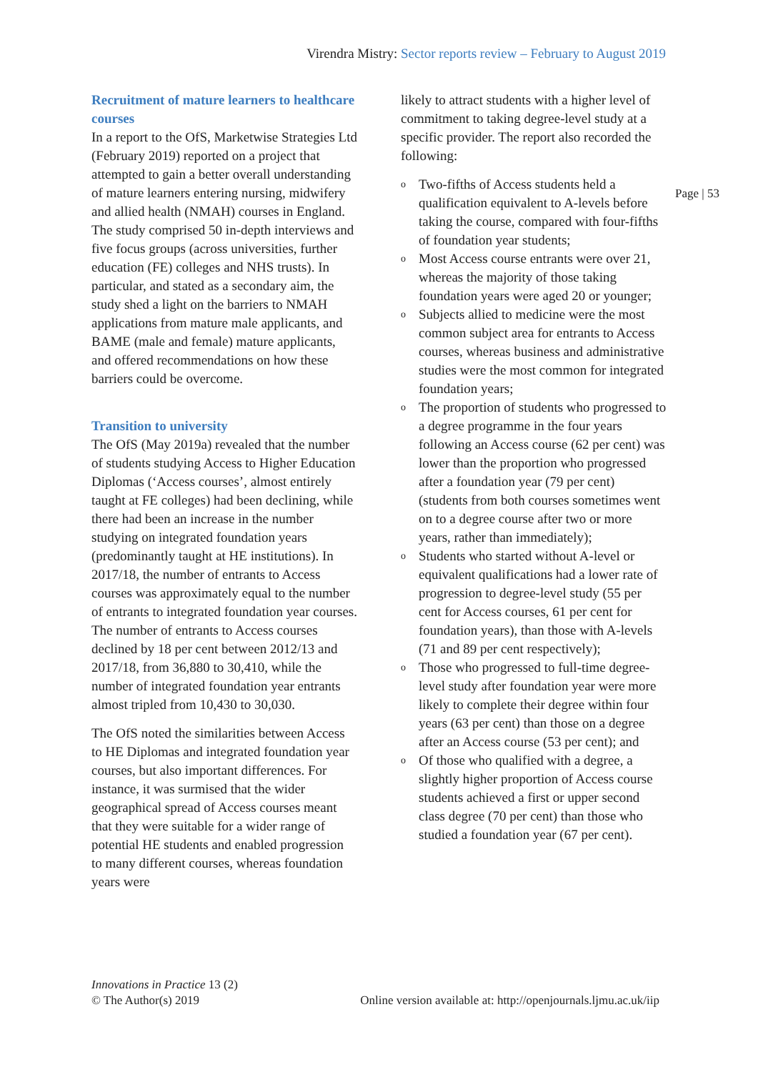Virendra Mistry: Sector reports review – February to August 2019
Page | 53
Recruitment of mature learners to healthcare courses
In a report to the OfS, Marketwise Strategies Ltd (February 2019) reported on a project that attempted to gain a better overall understanding of mature learners entering nursing, midwifery and allied health (NMAH) courses in England. The study comprised 50 in-depth interviews and five focus groups (across universities, further education (FE) colleges and NHS trusts). In particular, and stated as a secondary aim, the study shed a light on the barriers to NMAH applications from mature male applicants, and BAME (male and female) mature applicants, and offered recommendations on how these barriers could be overcome.
Transition to university
The OfS (May 2019a) revealed that the number of students studying Access to Higher Education Diplomas (‘Access courses’, almost entirely taught at FE colleges) had been declining, while there had been an increase in the number studying on integrated foundation years (predominantly taught at HE institutions). In 2017/18, the number of entrants to Access courses was approximately equal to the number of entrants to integrated foundation year courses. The number of entrants to Access courses declined by 18 per cent between 2012/13 and 2017/18, from 36,880 to 30,410, while the number of integrated foundation year entrants almost tripled from 10,430 to 30,030.
The OfS noted the similarities between Access to HE Diplomas and integrated foundation year courses, but also important differences. For instance, it was surmised that the wider geographical spread of Access courses meant that they were suitable for a wider range of potential HE students and enabled progression to many different courses, whereas foundation years were
likely to attract students with a higher level of commitment to taking degree-level study at a specific provider. The report also recorded the following:
o Two-fifths of Access students held a qualification equivalent to A-levels before taking the course, compared with four-fifths of foundation year students;
o Most Access course entrants were over 21, whereas the majority of those taking foundation years were aged 20 or younger;
o Subjects allied to medicine were the most common subject area for entrants to Access courses, whereas business and administrative studies were the most common for integrated foundation years;
o The proportion of students who progressed to a degree programme in the four years following an Access course (62 per cent) was lower than the proportion who progressed after a foundation year (79 per cent) (students from both courses sometimes went on to a degree course after two or more years, rather than immediately);
o Students who started without A-level or equivalent qualifications had a lower rate of progression to degree-level study (55 per cent for Access courses, 61 per cent for foundation years), than those with A-levels (71 and 89 per cent respectively);
o Those who progressed to full-time degree-level study after foundation year were more likely to complete their degree within four years (63 per cent) than those on a degree after an Access course (53 per cent); and
o Of those who qualified with a degree, a slightly higher proportion of Access course students achieved a first or upper second class degree (70 per cent) than those who studied a foundation year (67 per cent).
Innovations in Practice 13 (2)
© The Author(s) 2019
Online version available at: http://openjournals.ljmu.ac.uk/iip